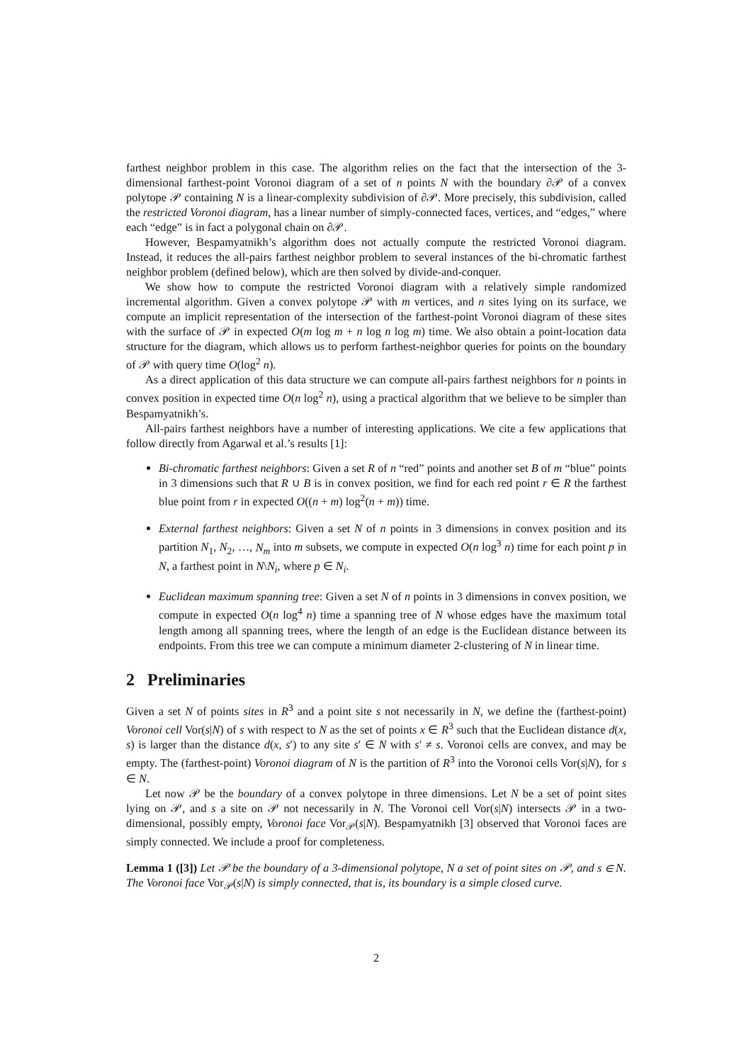farthest neighbor problem in this case. The algorithm relies on the fact that the intersection of the 3-dimensional farthest-point Voronoi diagram of a set of n points N with the boundary ∂𝒫 of a convex polytope 𝒫 containing N is a linear-complexity subdivision of ∂𝒫. More precisely, this subdivision, called the restricted Voronoi diagram, has a linear number of simply-connected faces, vertices, and “edges,” where each “edge” is in fact a polygonal chain on ∂𝒫.
However, Bespamyatnikh’s algorithm does not actually compute the restricted Voronoi diagram. Instead, it reduces the all-pairs farthest neighbor problem to several instances of the bi-chromatic farthest neighbor problem (defined below), which are then solved by divide-and-conquer.
We show how to compute the restricted Voronoi diagram with a relatively simple randomized incremental algorithm. Given a convex polytope 𝒫 with m vertices, and n sites lying on its surface, we compute an implicit representation of the intersection of the farthest-point Voronoi diagram of these sites with the surface of 𝒫 in expected O(m log m + n log n log m) time. We also obtain a point-location data structure for the diagram, which allows us to perform farthest-neighbor queries for points on the boundary of 𝒫 with query time O(log<sup>2</sup> n).
As a direct application of this data structure we can compute all-pairs farthest neighbors for n points in convex position in expected time O(n log<sup>2</sup> n), using a practical algorithm that we believe to be simpler than Bespamyatnikh’s.
All-pairs farthest neighbors have a number of interesting applications. We cite a few applications that follow directly from Agarwal et al.’s results [1]:
Bi-chromatic farthest neighbors: Given a set R of n “red” points and another set B of m “blue” points in 3 dimensions such that R ∪ B is in convex position, we find for each red point r ∈ R the farthest blue point from r in expected O((n + m) log<sup>2</sup>(n + m)) time.
External farthest neighbors: Given a set N of n points in 3 dimensions in convex position and its partition N<sub>1</sub>, N<sub>2</sub>, …, N<sub>m</sub> into m subsets, we compute in expected O(n log<sup>3</sup> n) time for each point p in N, a farthest point in N\N<sub>i</sub>, where p ∈ N<sub>i</sub>.
Euclidean maximum spanning tree: Given a set N of n points in 3 dimensions in convex position, we compute in expected O(n log<sup>4</sup> n) time a spanning tree of N whose edges have the maximum total length among all spanning trees, where the length of an edge is the Euclidean distance between its endpoints. From this tree we can compute a minimum diameter 2-clustering of N in linear time.
2 Preliminaries
Given a set N of points sites in R<sup>3</sup> and a point site s not necessarily in N, we define the (farthest-point) Voronoi cell Vor(s|N) of s with respect to N as the set of points x ∈ R<sup>3</sup> such that the Euclidean distance d(x, s) is larger than the distance d(x, s′) to any site s′ ∈ N with s′ ≠ s. Voronoi cells are convex, and may be empty. The (farthest-point) Voronoi diagram of N is the partition of R<sup>3</sup> into the Voronoi cells Vor(s|N), for s ∈ N.
Let now 𝒫 be the boundary of a convex polytope in three dimensions. Let N be a set of point sites lying on 𝒫, and s a site on 𝒫 not necessarily in N. The Voronoi cell Vor(s|N) intersects 𝒫 in a two-dimensional, possibly empty, Voronoi face Vor<sub>𝒫</sub>(s|N). Bespamyatnikh [3] observed that Voronoi faces are simply connected. We include a proof for completeness.
Lemma 1 ([3]) Let 𝒫 be the boundary of a 3-dimensional polytope, N a set of point sites on 𝒫, and s ∈ N. The Voronoi face Vor<sub>𝒫</sub>(s|N) is simply connected, that is, its boundary is a simple closed curve.
2